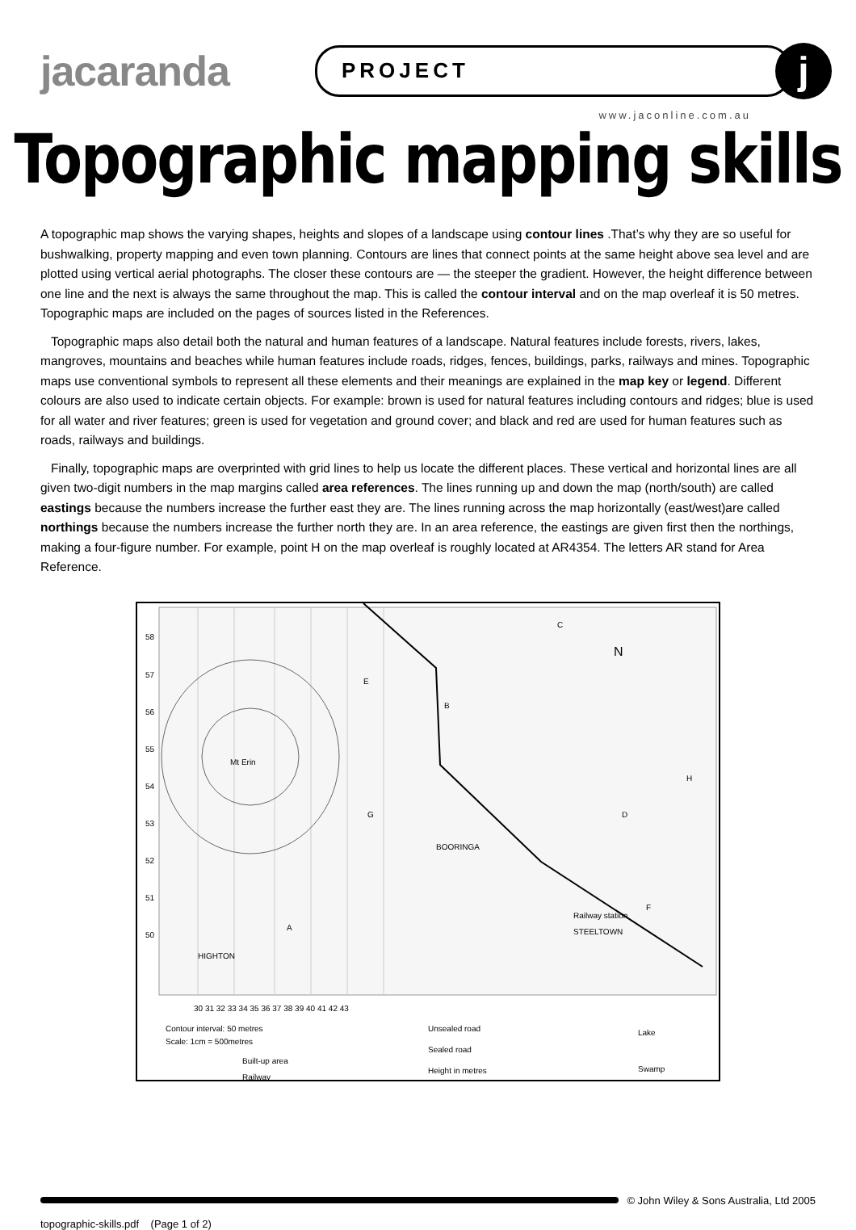jacaranda
PROJECT
j
www.jaconline.com.au
Topographic mapping skills
A topographic map shows the varying shapes, heights and slopes of a landscape using contour lines .That’s why they are so useful for bushwalking, property mapping and even town planning. Contours are lines that connect points at the same height above sea level and are plotted using vertical aerial photographs. The closer these contours are — the steeper the gradient. However, the height difference between one line and the next is always the same throughout the map. This is called the contour interval and on the map overleaf it is 50 metres. Topographic maps are included on the pages of sources listed in the References.
Topographic maps also detail both the natural and human features of a landscape. Natural features include forests, rivers, lakes, mangroves, mountains and beaches while human features include roads, ridges, fences, buildings, parks, railways and mines. Topographic maps use conventional symbols to represent all these elements and their meanings are explained in the map key or legend. Different colours are also used to indicate certain objects. For example: brown is used for natural features including contours and ridges; blue is used for all water and river features; green is used for vegetation and ground cover; and black and red are used for human features such as roads, railways and buildings.
Finally, topographic maps are overprinted with grid lines to help us locate the different places. These vertical and horizontal lines are all given two-digit numbers in the map margins called area references. The lines running up and down the map (north/south) are called eastings because the numbers increase the further east they are. The lines running across the map horizontally (east/west)are called northings because the numbers increase the further north they are. In an area reference, the eastings are given first then the northings, making a four-figure number. For example, point H on the map overleaf is roughly located at AR4354. The letters AR stand for Area Reference.
58
57
56
55
54
53
52
51
50
Mt Erin
E
B
C
D
H
G
A
F
Railway station
BOORINGA
STEELTOWN
HIGHTON
N
30 31 32 33 34 35 36 37 38 39 40 41 42 43
Contour interval: 50 metres
Scale: 1cm = 500metres
Built-up area
Railway
Unsealed road
Sealed road
Height in metres
Lake
Swamp
© John Wiley & Sons Australia, Ltd 2005
topographic-skills.pdf (Page 1 of 2)